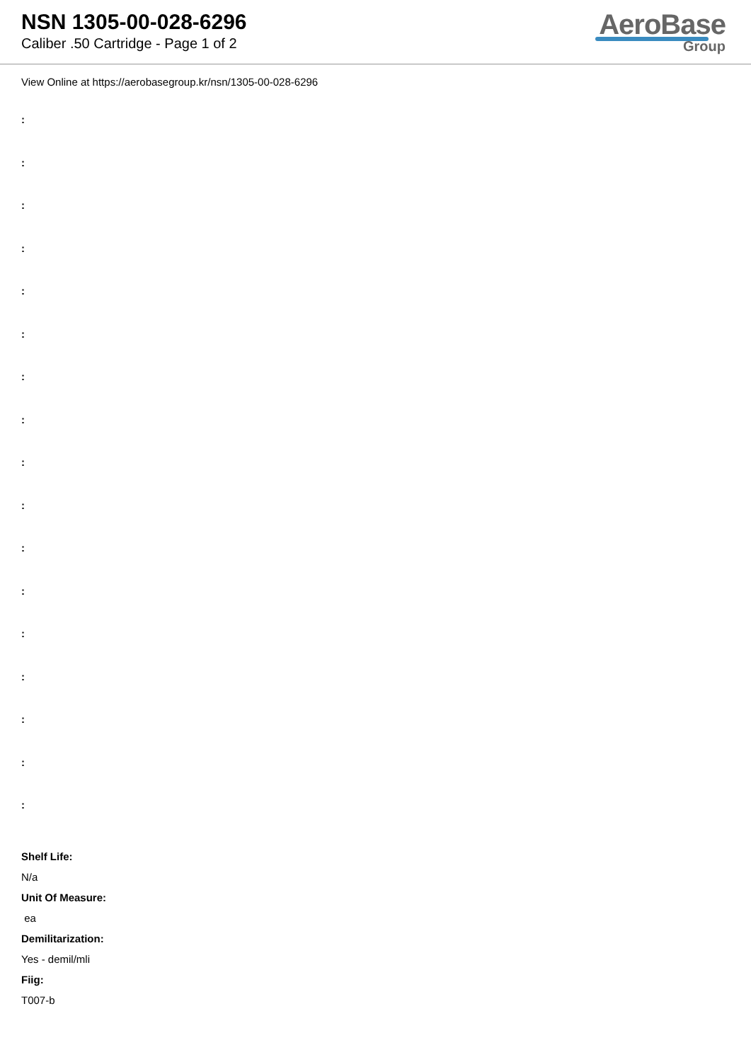NSN 1305-00-028-6296
Caliber .50 Cartridge - Page 1 of 2
AeroBase
Group
View Online at https://aerobasegroup.kr/nsn/1305-00-028-6296
:
:
:
:
:
:
:
:
:
:
:
:
:
:
:
:
:
Shelf Life:
N/a
Unit Of Measure:
ea
Demilitarization:
Yes - demil/mli
Fiig:
T007-b